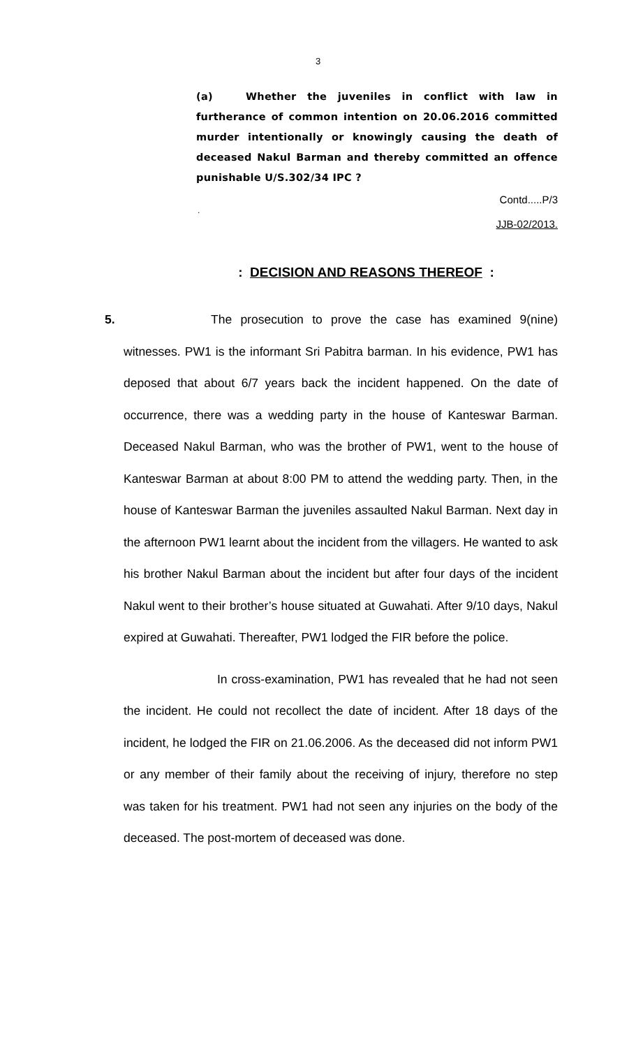3
(a) Whether the juveniles in conflict with law in furtherance of common intention on 20.06.2016 committed murder intentionally or knowingly causing the death of deceased Nakul Barman and thereby committed an offence punishable U/S.302/34 IPC ?
Contd.....P/3
.
JJB-02/2013.
: DECISION AND REASONS THEREOF :
5. The prosecution to prove the case has examined 9(nine) witnesses. PW1 is the informant Sri Pabitra barman. In his evidence, PW1 has deposed that about 6/7 years back the incident happened. On the date of occurrence, there was a wedding party in the house of Kanteswar Barman. Deceased Nakul Barman, who was the brother of PW1, went to the house of Kanteswar Barman at about 8:00 PM to attend the wedding party. Then, in the house of Kanteswar Barman the juveniles assaulted Nakul Barman. Next day in the afternoon PW1 learnt about the incident from the villagers. He wanted to ask his brother Nakul Barman about the incident but after four days of the incident Nakul went to their brother’s house situated at Guwahati. After 9/10 days, Nakul expired at Guwahati. Thereafter, PW1 lodged the FIR before the police.
In cross-examination, PW1 has revealed that he had not seen the incident. He could not recollect the date of incident. After 18 days of the incident, he lodged the FIR on 21.06.2006. As the deceased did not inform PW1 or any member of their family about the receiving of injury, therefore no step was taken for his treatment. PW1 had not seen any injuries on the body of the deceased. The post-mortem of deceased was done.